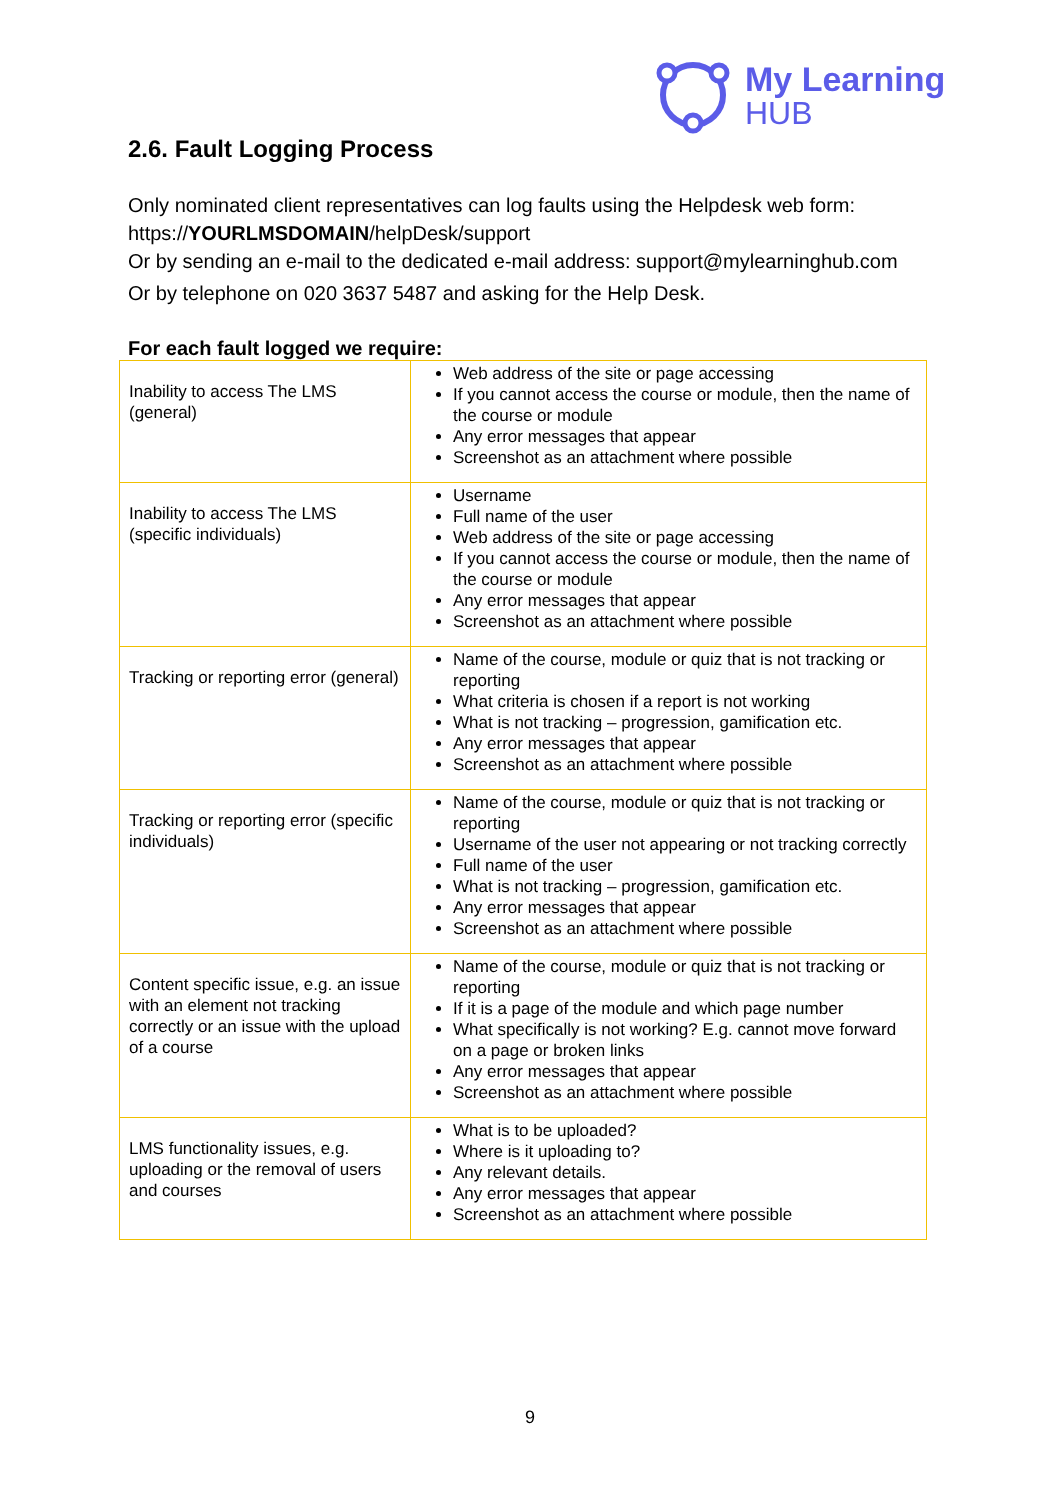My Learning
HUB
2.6. Fault Logging Process
Only nominated client representatives can log faults using the Helpdesk web form: https://YOURLMSDOMAIN/helpDesk/support
Or by sending an e-mail to the dedicated e-mail address: support@mylearninghub.com
Or by telephone on 020 3637 5487 and asking for the Help Desk.
For each fault logged we require:
| Inability to access The LMS (general) | Web address of the site or page accessing If you cannot access the course or module, then the name of the course or module Any error messages that appear Screenshot as an attachment where possible |
| Inability to access The LMS (specific individuals) | Username Full name of the user Web address of the site or page accessing If you cannot access the course or module, then the name of the course or module Any error messages that appear Screenshot as an attachment where possible |
| Tracking or reporting error (general) | Name of the course, module or quiz that is not tracking or reporting What criteria is chosen if a report is not working What is not tracking – progression, gamification etc. Any error messages that appear Screenshot as an attachment where possible |
| Tracking or reporting error (specific individuals) | Name of the course, module or quiz that is not tracking or reporting Username of the user not appearing or not tracking correctly Full name of the user What is not tracking – progression, gamification etc. Any error messages that appear Screenshot as an attachment where possible |
| Content specific issue, e.g. an issue with an element not tracking correctly or an issue with the upload of a course | Name of the course, module or quiz that is not tracking or reporting If it is a page of the module and which page number What specifically is not working? E.g. cannot move forward on a page or broken links Any error messages that appear Screenshot as an attachment where possible |
| LMS functionality issues, e.g. uploading or the removal of users and courses | What is to be uploaded? Where is it uploading to? Any relevant details. Any error messages that appear Screenshot as an attachment where possible |
9